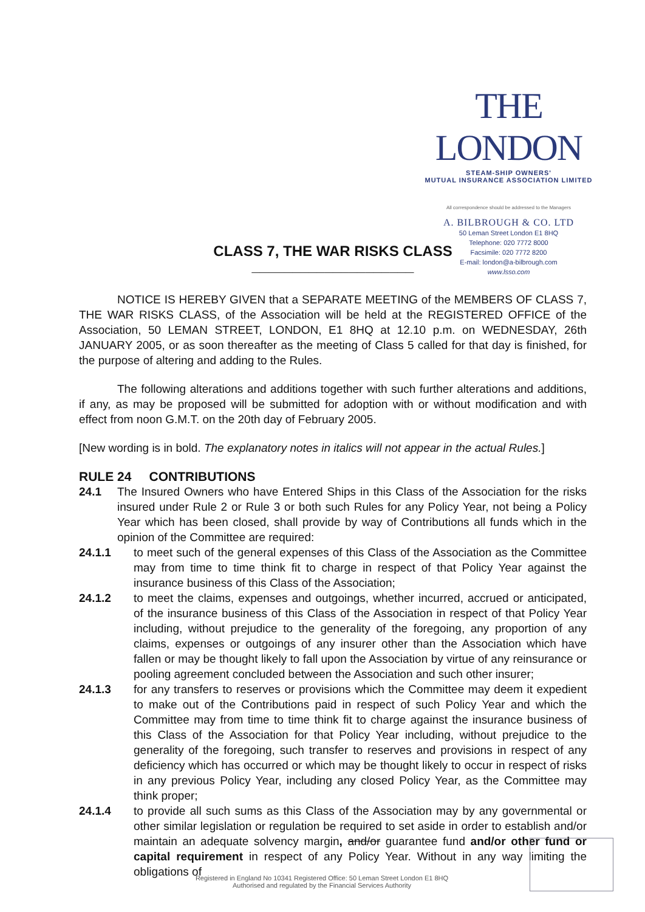THE LONDON
STEAM-SHIP OWNERS'
MUTUAL INSURANCE ASSOCIATION LIMITED
All correspondence should be addressed to the Managers
A. BILBROUGH & CO. LTD
50 Leman Street London E1 8HQ
Telephone: 020 7772 8000
Facsimile: 020 7772 8200
E-mail: london@a-bilbrough.com
www.lsso.com
CLASS 7, THE WAR RISKS CLASS
____________________
NOTICE IS HEREBY GIVEN that a SEPARATE MEETING of the MEMBERS OF CLASS 7, THE WAR RISKS CLASS, of the Association will be held at the REGISTERED OFFICE of the Association, 50 LEMAN STREET, LONDON, E1 8HQ at 12.10 p.m. on WEDNESDAY, 26th JANUARY 2005, or as soon thereafter as the meeting of Class 5 called for that day is finished, for the purpose of altering and adding to the Rules.
The following alterations and additions together with such further alterations and additions, if any, as may be proposed will be submitted for adoption with or without modification and with effect from noon G.M.T. on the 20th day of February 2005.
[New wording is in bold. The explanatory notes in italics will not appear in the actual Rules.]
RULE 24 CONTRIBUTIONS
24.1 The Insured Owners who have Entered Ships in this Class of the Association for the risks insured under Rule 2 or Rule 3 or both such Rules for any Policy Year, not being a Policy Year which has been closed, shall provide by way of Contributions all funds which in the opinion of the Committee are required:
24.1.1 to meet such of the general expenses of this Class of the Association as the Committee may from time to time think fit to charge in respect of that Policy Year against the insurance business of this Class of the Association;
24.1.2 to meet the claims, expenses and outgoings, whether incurred, accrued or anticipated, of the insurance business of this Class of the Association in respect of that Policy Year including, without prejudice to the generality of the foregoing, any proportion of any claims, expenses or outgoings of any insurer other than the Association which have fallen or may be thought likely to fall upon the Association by virtue of any reinsurance or pooling agreement concluded between the Association and such other insurer;
24.1.3 for any transfers to reserves or provisions which the Committee may deem it expedient to make out of the Contributions paid in respect of such Policy Year and which the Committee may from time to time think fit to charge against the insurance business of this Class of the Association for that Policy Year including, without prejudice to the generality of the foregoing, such transfer to reserves and provisions in respect of any deficiency which has occurred or which may be thought likely to occur in respect of risks in any previous Policy Year, including any closed Policy Year, as the Committee may think proper;
24.1.4 to provide all such sums as this Class of the Association may by any governmental or other similar legislation or regulation be required to set aside in order to establish and/or maintain an adequate solvency margin, and/or guarantee fund and/or other fund or capital requirement in respect of any Policy Year. Without in any way limiting the obligations of
Registered in England No 10341 Registered Office: 50 Leman Street London E1 8HQ
Authorised and regulated by the Financial Services Authority